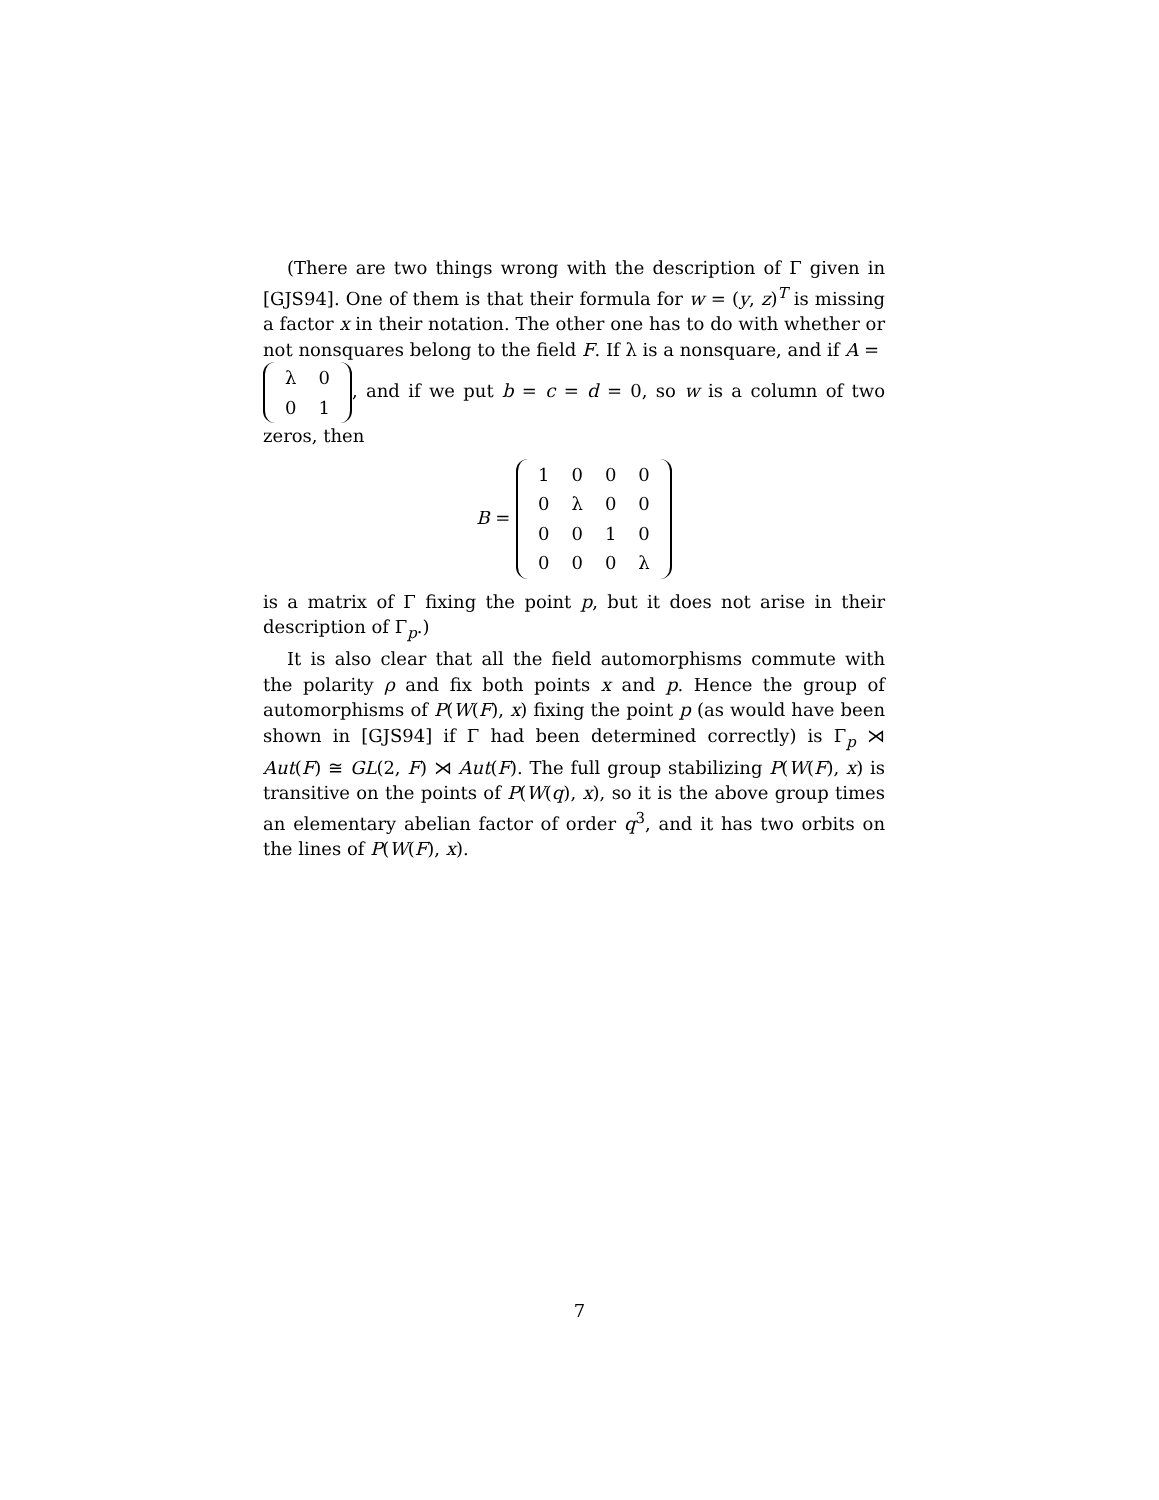(There are two things wrong with the description of Γ given in [GJS94]. One of them is that their formula for w = (y, z)<sup>T</sup> is missing a factor x in their notation. The other one has to do with whether or not nonsquares belong to the field F. If λ is a nonsquare, and if A =
| λ | 0 |
| 0 | 1 |
, and if we put b = c = d = 0, so w is a column of two zeros, then
B =
| 1 | 0 | 0 | 0 |
| 0 | λ | 0 | 0 |
| 0 | 0 | 1 | 0 |
| 0 | 0 | 0 | λ |
is a matrix of Γ fixing the point p, but it does not arise in their description of Γ<sub>p</sub>.)
It is also clear that all the field automorphisms commute with the polarity ρ and fix both points x and p. Hence the group of automorphisms of P(W(F), x) fixing the point p (as would have been shown in [GJS94] if Γ had been determined correctly) is Γ<sub>p</sub> ⋊ Aut(F) ≅ GL(2, F) ⋊ Aut(F). The full group stabilizing P(W(F), x) is transitive on the points of P(W(q), x), so it is the above group times an elementary abelian factor of order q<sup>3</sup>, and it has two orbits on the lines of P(W(F), x).
7